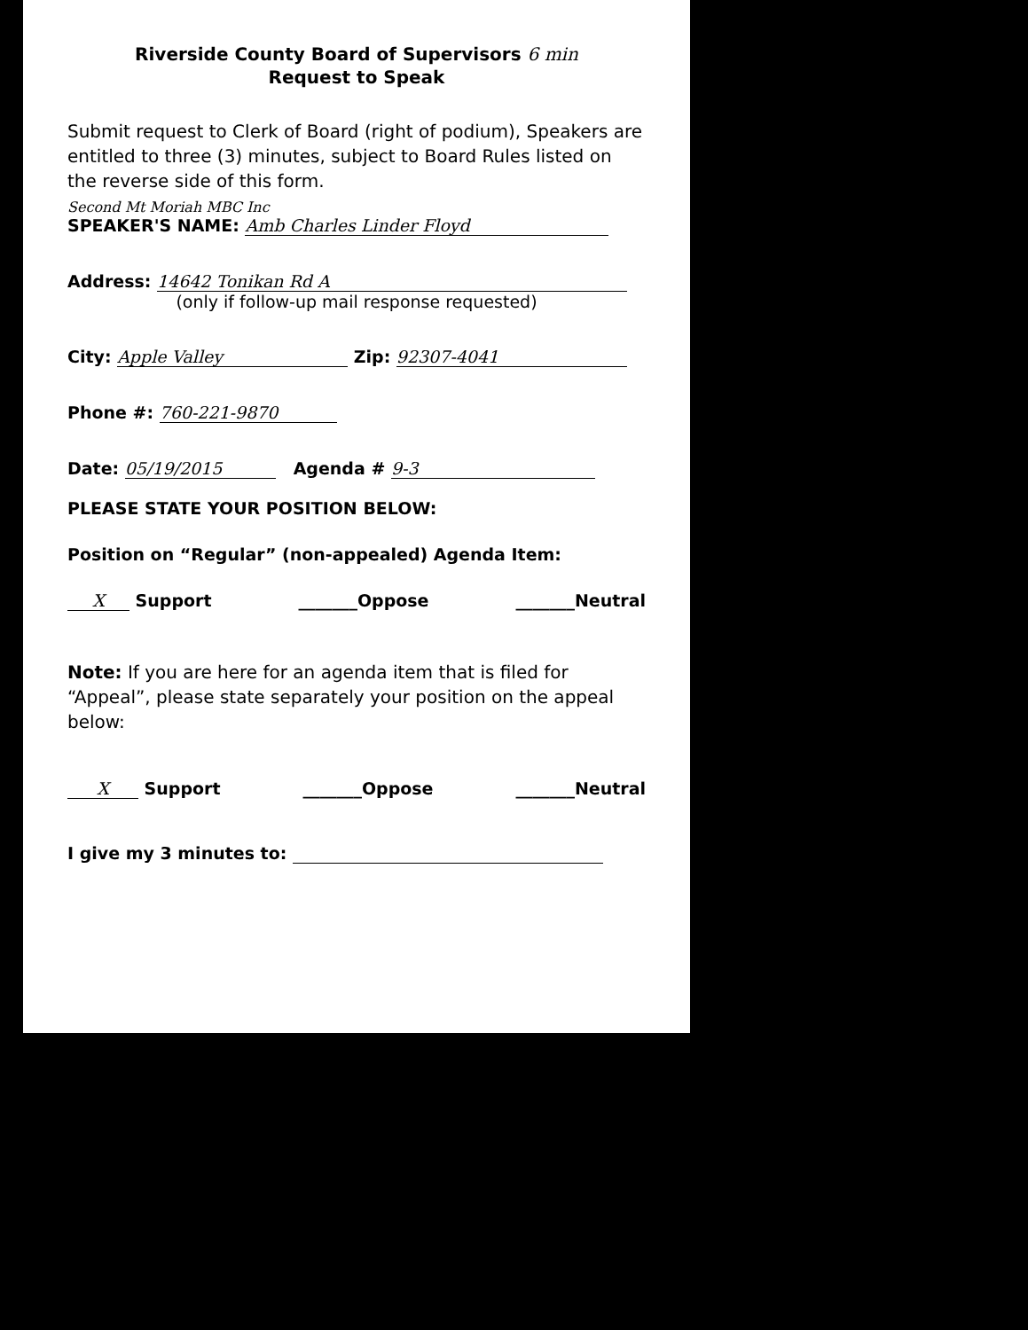Riverside County Board of Supervisors 6 min
Request to Speak
Submit request to Clerk of Board (right of podium), Speakers are entitled to three (3) minutes, subject to Board Rules listed on the reverse side of this form.
Second Mt Moriah MBC Inc
SPEAKER'S NAME: Amb Charles Linder Floyd
Address: 14642 Tonikan Rd A
(only if follow-up mail response requested)
City: Apple Valley Zip: 92307-4041
Phone #: 760-221-9870
Date: 05/19/2015 Agenda # 9-3
PLEASE STATE YOUR POSITION BELOW:
Position on “Regular” (non-appealed) Agenda Item:
X Support _______Oppose _______Neutral
Note: If you are here for an agenda item that is filed for “Appeal”, please state separately your position on the appeal below:
X Support _______Oppose _______Neutral
I give my 3 minutes to: